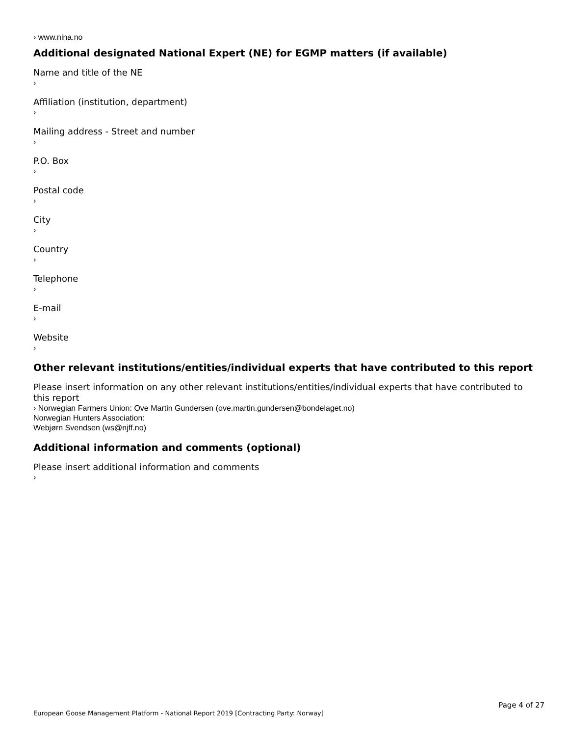› www.nina.no
Additional designated National Expert (NE) for EGMP matters (if available)
Name and title of the NE
›
Affiliation (institution, department)
›
Mailing address - Street and number
›
P.O. Box
›
Postal code
›
City
›
Country
›
Telephone
›
E-mail
›
Website
›
Other relevant institutions/entities/individual experts that have contributed to this report
Please insert information on any other relevant institutions/entities/individual experts that have contributed to this report
› Norwegian Farmers Union: Ove Martin Gundersen (ove.martin.gundersen@bondelaget.no)
Norwegian Hunters Association:
Webjørn Svendsen (ws@njff.no)
Additional information and comments (optional)
Please insert additional information and comments
›
Page 4 of 27
European Goose Management Platform - National Report 2019 [Contracting Party: Norway]